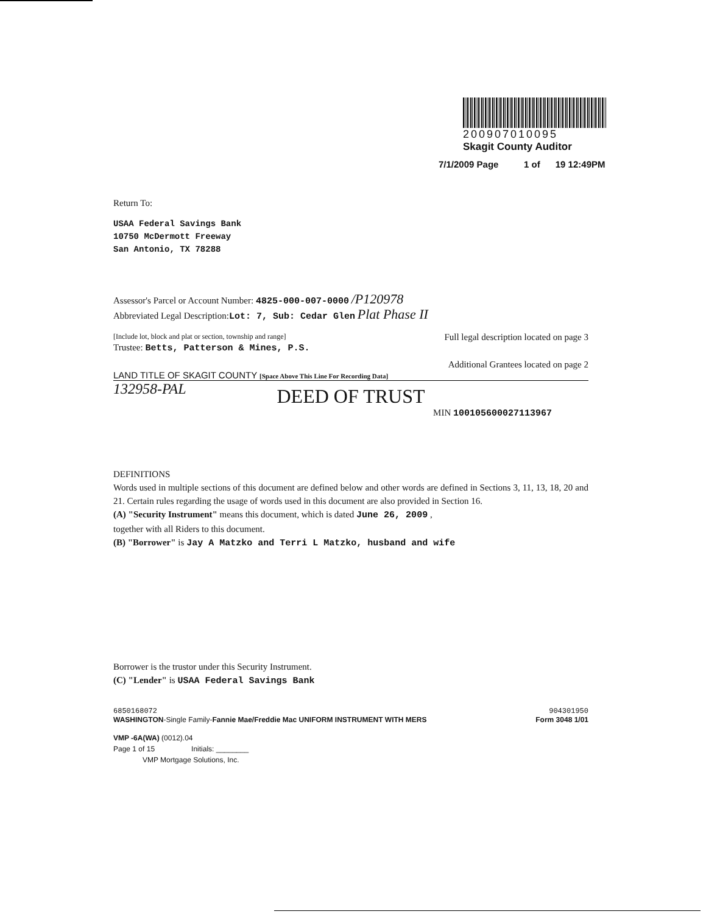200907010095
Skagit County Auditor
7/1/2009 Page 1 of 19 12:49PM
Return To:
USAA Federal Savings Bank
10750 McDermott Freeway
San Antonio, TX 78288
Assessor's Parcel or Account Number: 4825-000-007-0000 /P120978
Abbreviated Legal Description:Lot: 7, Sub: Cedar Glen Plat Phase II
[Include lot, block and plat or section, township and range] Full legal description located on page 3
Trustee: Betts, Patterson & Mines, P.S.
Additional Grantees located on page 2
LAND TITLE OF SKAGIT COUNTY [Space Above This Line For Recording Data]
132958-PAL
DEED OF TRUST
MIN 100105600027113967
DEFINITIONS
Words used in multiple sections of this document are defined below and other words are defined in Sections 3, 11, 13, 18, 20 and 21. Certain rules regarding the usage of words used in this document are also provided in Section 16.
(A) "Security Instrument" means this document, which is dated June 26, 2009 ,
together with all Riders to this document.
(B) "Borrower" is Jay A Matzko and Terri L Matzko, husband and wife
Borrower is the trustor under this Security Instrument.
(C) "Lender" is USAA Federal Savings Bank
6850168072
WASHINGTON-Single Family-Fannie Mae/Freddie Mac UNIFORM INSTRUMENT WITH MERS
904301950
Form 3048 1/01
VMP -6A(WA) (0012).04
Page 1 of 15 Initials: ________
VMP Mortgage Solutions, Inc.